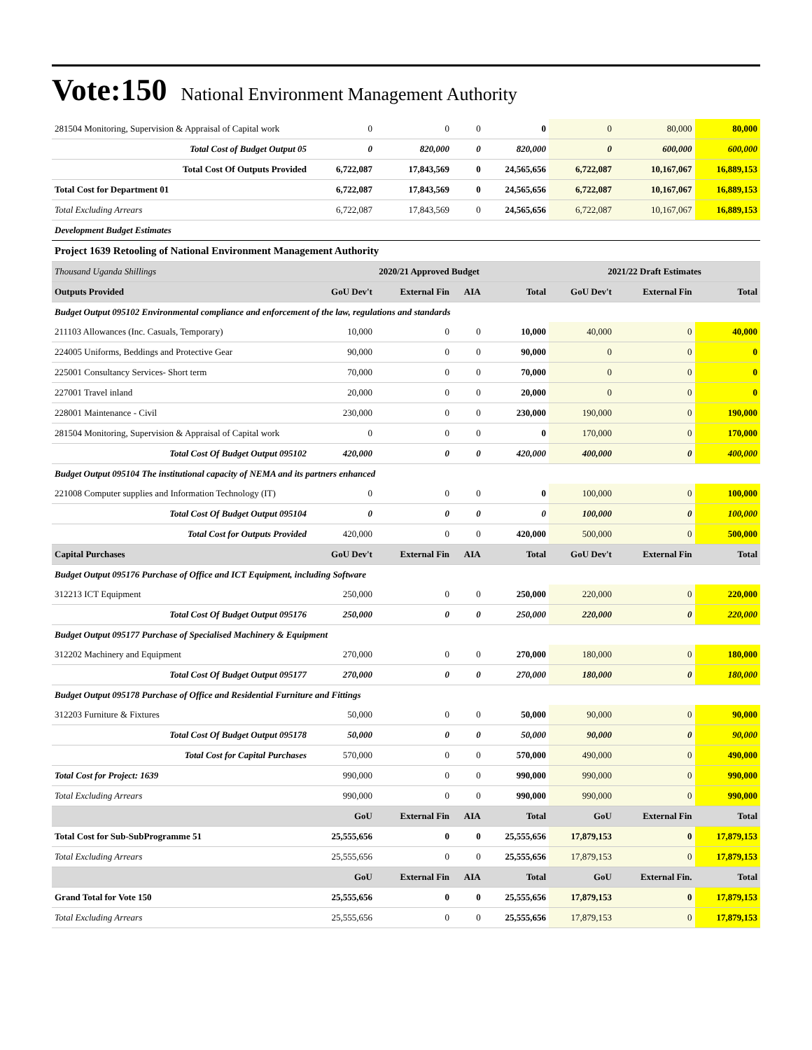Vote:150 National Environment Management Authority
| 281504 Monitoring, Supervision & Appraisal of Capital work | 0 | 0 | 0 | 0 | 0 | 80,000 | 80,000 |
| Total Cost of Budget Output 05 | 0 | 820,000 | 0 | 820,000 | 0 | 600,000 | 600,000 |
| Total Cost Of Outputs Provided | 6,722,087 | 17,843,569 | 0 | 24,565,656 | 6,722,087 | 10,167,067 | 16,889,153 |
| Total Cost for Department 01 | 6,722,087 | 17,843,569 | 0 | 24,565,656 | 6,722,087 | 10,167,067 | 16,889,153 |
| Total Excluding Arrears | 6,722,087 | 17,843,569 | 0 | 24,565,656 | 6,722,087 | 10,167,067 | 16,889,153 |
| Development Budget Estimates | | | | | | | |
| Project 1639 Retooling of National Environment Management Authority | | | | | | | |
| Thousand Uganda Shillings | 2020/21 Approved Budget | | | | 2021/22 Draft Estimates | | |
| Outputs Provided | GoU Dev't | External Fin | AIA | Total | GoU Dev't | External Fin | Total |
| Budget Output 095102 Environmental compliance and enforcement of the law, regulations and standards | | | | | | | |
| 211103 Allowances (Inc. Casuals, Temporary) | 10,000 | 0 | 0 | 10,000 | 40,000 | 0 | 40,000 |
| 224005 Uniforms, Beddings and Protective Gear | 90,000 | 0 | 0 | 90,000 | 0 | 0 | 0 |
| 225001 Consultancy Services- Short term | 70,000 | 0 | 0 | 70,000 | 0 | 0 | 0 |
| 227001 Travel inland | 20,000 | 0 | 0 | 20,000 | 0 | 0 | 0 |
| 228001 Maintenance - Civil | 230,000 | 0 | 0 | 230,000 | 190,000 | 0 | 190,000 |
| 281504 Monitoring, Supervision & Appraisal of Capital work | 0 | 0 | 0 | 0 | 170,000 | 0 | 170,000 |
| Total Cost Of Budget Output 095102 | 420,000 | 0 | 0 | 420,000 | 400,000 | 0 | 400,000 |
| Budget Output 095104 The institutional capacity of NEMA and its partners enhanced | | | | | | | |
| 221008 Computer supplies and Information Technology (IT) | 0 | 0 | 0 | 0 | 100,000 | 0 | 100,000 |
| Total Cost Of Budget Output 095104 | 0 | 0 | 0 | 0 | 100,000 | 0 | 100,000 |
| Total Cost for Outputs Provided | 420,000 | 0 | 0 | 420,000 | 500,000 | 0 | 500,000 |
| Capital Purchases | GoU Dev't | External Fin | AIA | Total | GoU Dev't | External Fin | Total |
| Budget Output 095176 Purchase of Office and ICT Equipment, including Software | | | | | | | |
| 312213 ICT Equipment | 250,000 | 0 | 0 | 250,000 | 220,000 | 0 | 220,000 |
| Total Cost Of Budget Output 095176 | 250,000 | 0 | 0 | 250,000 | 220,000 | 0 | 220,000 |
| Budget Output 095177 Purchase of Specialised Machinery & Equipment | | | | | | | |
| 312202 Machinery and Equipment | 270,000 | 0 | 0 | 270,000 | 180,000 | 0 | 180,000 |
| Total Cost Of Budget Output 095177 | 270,000 | 0 | 0 | 270,000 | 180,000 | 0 | 180,000 |
| Budget Output 095178 Purchase of Office and Residential Furniture and Fittings | | | | | | | |
| 312203 Furniture & Fixtures | 50,000 | 0 | 0 | 50,000 | 90,000 | 0 | 90,000 |
| Total Cost Of Budget Output 095178 | 50,000 | 0 | 0 | 50,000 | 90,000 | 0 | 90,000 |
| Total Cost for Capital Purchases | 570,000 | 0 | 0 | 570,000 | 490,000 | 0 | 490,000 |
| Total Cost for Project: 1639 | 990,000 | 0 | 0 | 990,000 | 990,000 | 0 | 990,000 |
| Total Excluding Arrears | 990,000 | 0 | 0 | 990,000 | 990,000 | 0 | 990,000 |
| | GoU | External Fin | AIA | Total | GoU | External Fin | Total |
| Total Cost for Sub-SubProgramme 51 | 25,555,656 | 0 | 0 | 25,555,656 | 17,879,153 | 0 | 17,879,153 |
| Total Excluding Arrears | 25,555,656 | 0 | 0 | 25,555,656 | 17,879,153 | 0 | 17,879,153 |
| | GoU | External Fin | AIA | Total | GoU | External Fin. | Total |
| Grand Total for Vote 150 | 25,555,656 | 0 | 0 | 25,555,656 | 17,879,153 | 0 | 17,879,153 |
| Total Excluding Arrears | 25,555,656 | 0 | 0 | 25,555,656 | 17,879,153 | 0 | 17,879,153 |